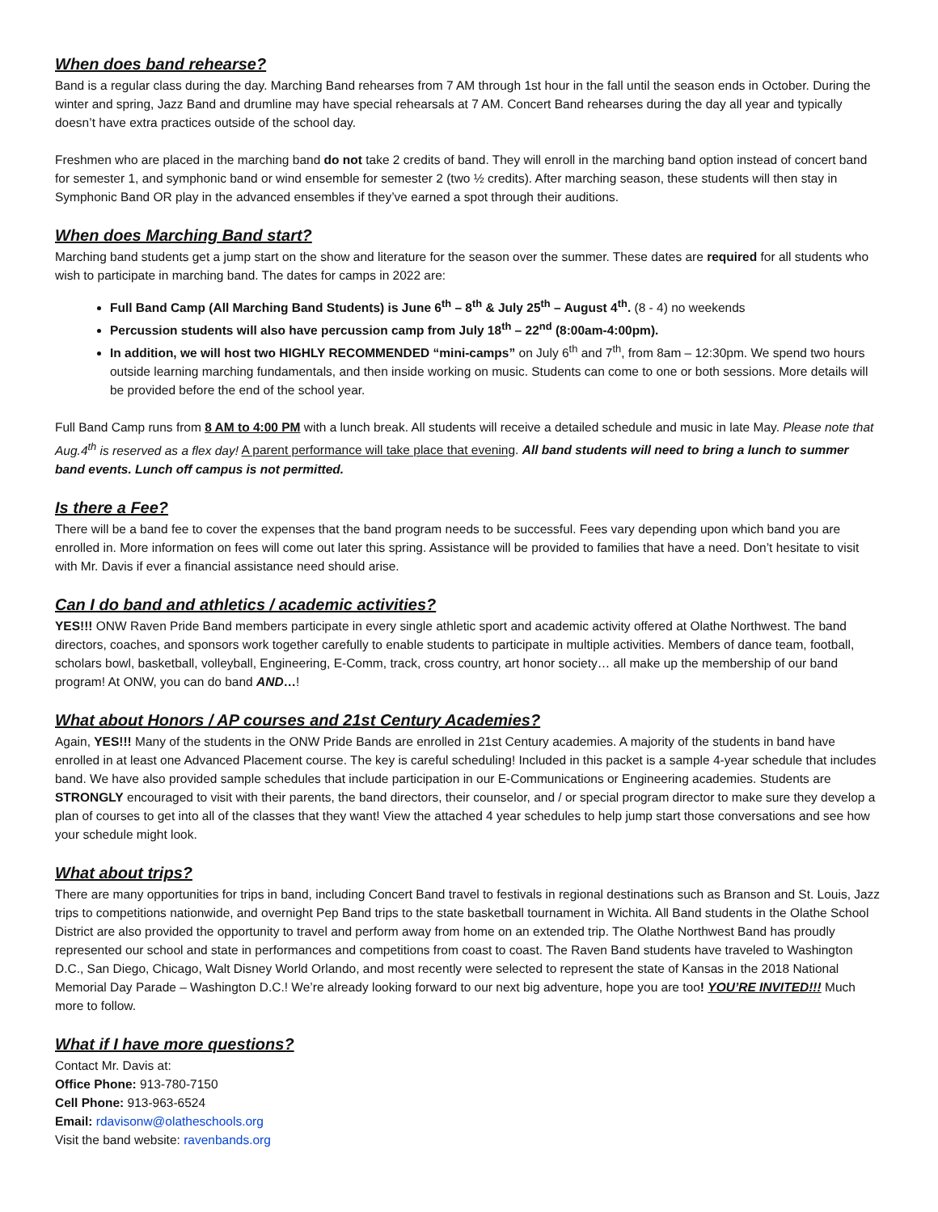When does band rehearse?
Band is a regular class during the day. Marching Band rehearses from 7 AM through 1st hour in the fall until the season ends in October. During the winter and spring, Jazz Band and drumline may have special rehearsals at 7 AM. Concert Band rehearses during the day all year and typically doesn’t have extra practices outside of the school day.
Freshmen who are placed in the marching band do not take 2 credits of band. They will enroll in the marching band option instead of concert band for semester 1, and symphonic band or wind ensemble for semester 2 (two ½ credits). After marching season, these students will then stay in Symphonic Band OR play in the advanced ensembles if they’ve earned a spot through their auditions.
When does Marching Band start?
Marching band students get a jump start on the show and literature for the season over the summer. These dates are required for all students who wish to participate in marching band. The dates for camps in 2022 are:
Full Band Camp (All Marching Band Students) is June 6<sup>th</sup> – 8<sup>th</sup> & July 25<sup>th</sup> – August 4<sup>th</sup>. (8 - 4) no weekends
Percussion students will also have percussion camp from July 18<sup>th</sup> – 22<sup>nd</sup> (8:00am-4:00pm).
In addition, we will host two HIGHLY RECOMMENDED “mini-camps” on July 6<sup>th</sup> and 7<sup>th</sup>, from 8am – 12:30pm. We spend two hours outside learning marching fundamentals, and then inside working on music. Students can come to one or both sessions. More details will be provided before the end of the school year.
Full Band Camp runs from 8 AM to 4:00 PM with a lunch break. All students will receive a detailed schedule and music in late May. Please note that Aug.4<sup>th</sup> is reserved as a flex day! A parent performance will take place that evening. All band students will need to bring a lunch to summer band events. Lunch off campus is not permitted.
Is there a Fee?
There will be a band fee to cover the expenses that the band program needs to be successful. Fees vary depending upon which band you are enrolled in. More information on fees will come out later this spring. Assistance will be provided to families that have a need. Don’t hesitate to visit with Mr. Davis if ever a financial assistance need should arise.
Can I do band and athletics / academic activities?
YES!!! ONW Raven Pride Band members participate in every single athletic sport and academic activity offered at Olathe Northwest. The band directors, coaches, and sponsors work together carefully to enable students to participate in multiple activities. Members of dance team, football, scholars bowl, basketball, volleyball, Engineering, E-Comm, track, cross country, art honor society… all make up the membership of our band program! At ONW, you can do band AND…!
What about Honors / AP courses and 21st Century Academies?
Again, YES!!! Many of the students in the ONW Pride Bands are enrolled in 21st Century academies. A majority of the students in band have enrolled in at least one Advanced Placement course. The key is careful scheduling! Included in this packet is a sample 4-year schedule that includes band. We have also provided sample schedules that include participation in our E-Communications or Engineering academies. Students are STRONGLY encouraged to visit with their parents, the band directors, their counselor, and / or special program director to make sure they develop a plan of courses to get into all of the classes that they want! View the attached 4 year schedules to help jump start those conversations and see how your schedule might look.
What about trips?
There are many opportunities for trips in band, including Concert Band travel to festivals in regional destinations such as Branson and St. Louis, Jazz trips to competitions nationwide, and overnight Pep Band trips to the state basketball tournament in Wichita. All Band students in the Olathe School District are also provided the opportunity to travel and perform away from home on an extended trip. The Olathe Northwest Band has proudly represented our school and state in performances and competitions from coast to coast. The Raven Band students have traveled to Washington D.C., San Diego, Chicago, Walt Disney World Orlando, and most recently were selected to represent the state of Kansas in the 2018 National Memorial Day Parade – Washington D.C.! We’re already looking forward to our next big adventure, hope you are too! YOU’RE INVITED!!! Much more to follow.
What if I have more questions?
Contact Mr. Davis at:
Office Phone: 913-780-7150
Cell Phone: 913-963-6524
Email: rdavisonw@olatheschools.org
Visit the band website: ravenbands.org